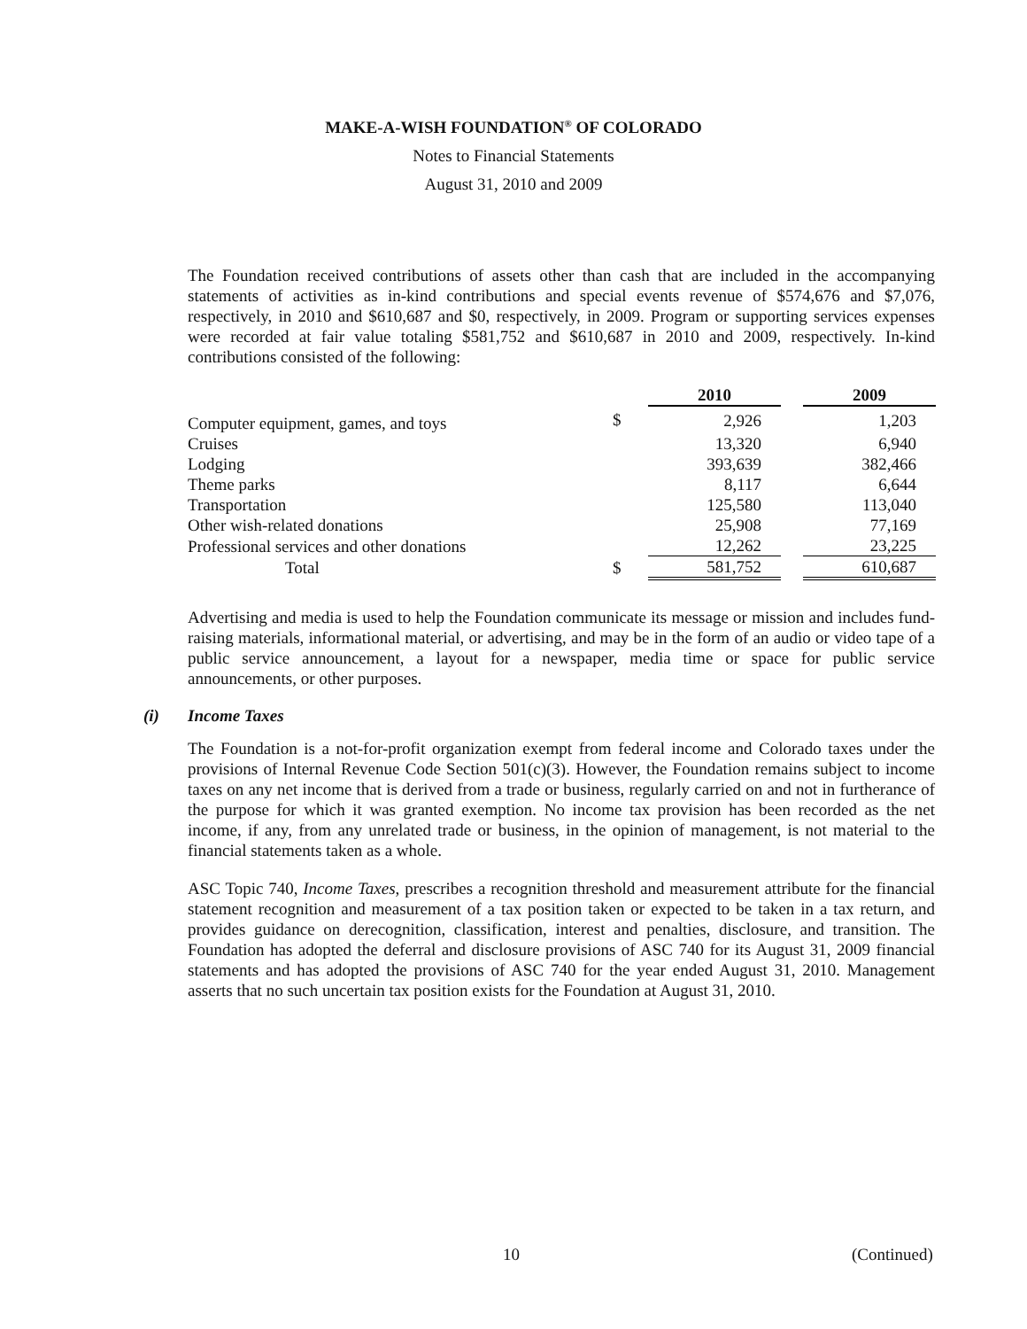MAKE-A-WISH FOUNDATION<sup>®</sup> OF COLORADO
Notes to Financial Statements
August 31, 2010 and 2009
The Foundation received contributions of assets other than cash that are included in the accompanying statements of activities as in-kind contributions and special events revenue of $574,676 and $7,076, respectively, in 2010 and $610,687 and $0, respectively, in 2009. Program or supporting services expenses were recorded at fair value totaling $581,752 and $610,687 in 2010 and 2009, respectively. In-kind contributions consisted of the following:
| | | 2010 | | 2009 |
| Computer equipment, games, and toys | $ | 2,926 | | 1,203 |
| Cruises | | 13,320 | | 6,940 |
| Lodging | | 393,639 | | 382,466 |
| Theme parks | | 8,117 | | 6,644 |
| Transportation | | 125,580 | | 113,040 |
| Other wish-related donations | | 25,908 | | 77,169 |
| Professional services and other donations | | 12,262 | | 23,225 |
| Total | $ | 581,752 | | 610,687 |
Advertising and media is used to help the Foundation communicate its message or mission and includes fund-raising materials, informational material, or advertising, and may be in the form of an audio or video tape of a public service announcement, a layout for a newspaper, media time or space for public service announcements, or other purposes.
(i) Income Taxes
The Foundation is a not-for-profit organization exempt from federal income and Colorado taxes under the provisions of Internal Revenue Code Section 501(c)(3). However, the Foundation remains subject to income taxes on any net income that is derived from a trade or business, regularly carried on and not in furtherance of the purpose for which it was granted exemption. No income tax provision has been recorded as the net income, if any, from any unrelated trade or business, in the opinion of management, is not material to the financial statements taken as a whole.
ASC Topic 740, Income Taxes, prescribes a recognition threshold and measurement attribute for the financial statement recognition and measurement of a tax position taken or expected to be taken in a tax return, and provides guidance on derecognition, classification, interest and penalties, disclosure, and transition. The Foundation has adopted the deferral and disclosure provisions of ASC 740 for its August 31, 2009 financial statements and has adopted the provisions of ASC 740 for the year ended August 31, 2010. Management asserts that no such uncertain tax position exists for the Foundation at August 31, 2010.
10 (Continued)